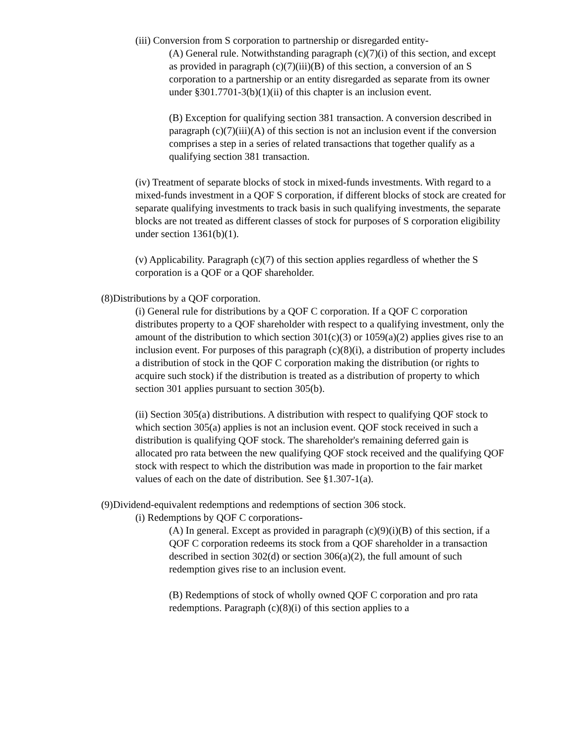(iii) Conversion from S corporation to partnership or disregarded entity-
(A) General rule. Notwithstanding paragraph (c)(7)(i) of this section, and except as provided in paragraph (c)(7)(iii)(B) of this section, a conversion of an S corporation to a partnership or an entity disregarded as separate from its owner under §301.7701-3(b)(1)(ii) of this chapter is an inclusion event.
(B) Exception for qualifying section 381 transaction. A conversion described in paragraph (c)(7)(iii)(A) of this section is not an inclusion event if the conversion comprises a step in a series of related transactions that together qualify as a qualifying section 381 transaction.
(iv) Treatment of separate blocks of stock in mixed-funds investments. With regard to a mixed-funds investment in a QOF S corporation, if different blocks of stock are created for separate qualifying investments to track basis in such qualifying investments, the separate blocks are not treated as different classes of stock for purposes of S corporation eligibility under section 1361(b)(1).
(v) Applicability. Paragraph (c)(7) of this section applies regardless of whether the S corporation is a QOF or a QOF shareholder.
(8)Distributions by a QOF corporation.
(i) General rule for distributions by a QOF C corporation. If a QOF C corporation distributes property to a QOF shareholder with respect to a qualifying investment, only the amount of the distribution to which section 301(c)(3) or 1059(a)(2) applies gives rise to an inclusion event. For purposes of this paragraph (c)(8)(i), a distribution of property includes a distribution of stock in the QOF C corporation making the distribution (or rights to acquire such stock) if the distribution is treated as a distribution of property to which section 301 applies pursuant to section 305(b).
(ii) Section 305(a) distributions. A distribution with respect to qualifying QOF stock to which section 305(a) applies is not an inclusion event. QOF stock received in such a distribution is qualifying QOF stock. The shareholder's remaining deferred gain is allocated pro rata between the new qualifying QOF stock received and the qualifying QOF stock with respect to which the distribution was made in proportion to the fair market values of each on the date of distribution. See §1.307-1(a).
(9)Dividend-equivalent redemptions and redemptions of section 306 stock.
(i) Redemptions by QOF C corporations-
(A) In general. Except as provided in paragraph (c)(9)(i)(B) of this section, if a QOF C corporation redeems its stock from a QOF shareholder in a transaction described in section 302(d) or section 306(a)(2), the full amount of such redemption gives rise to an inclusion event.
(B) Redemptions of stock of wholly owned QOF C corporation and pro rata redemptions. Paragraph (c)(8)(i) of this section applies to a